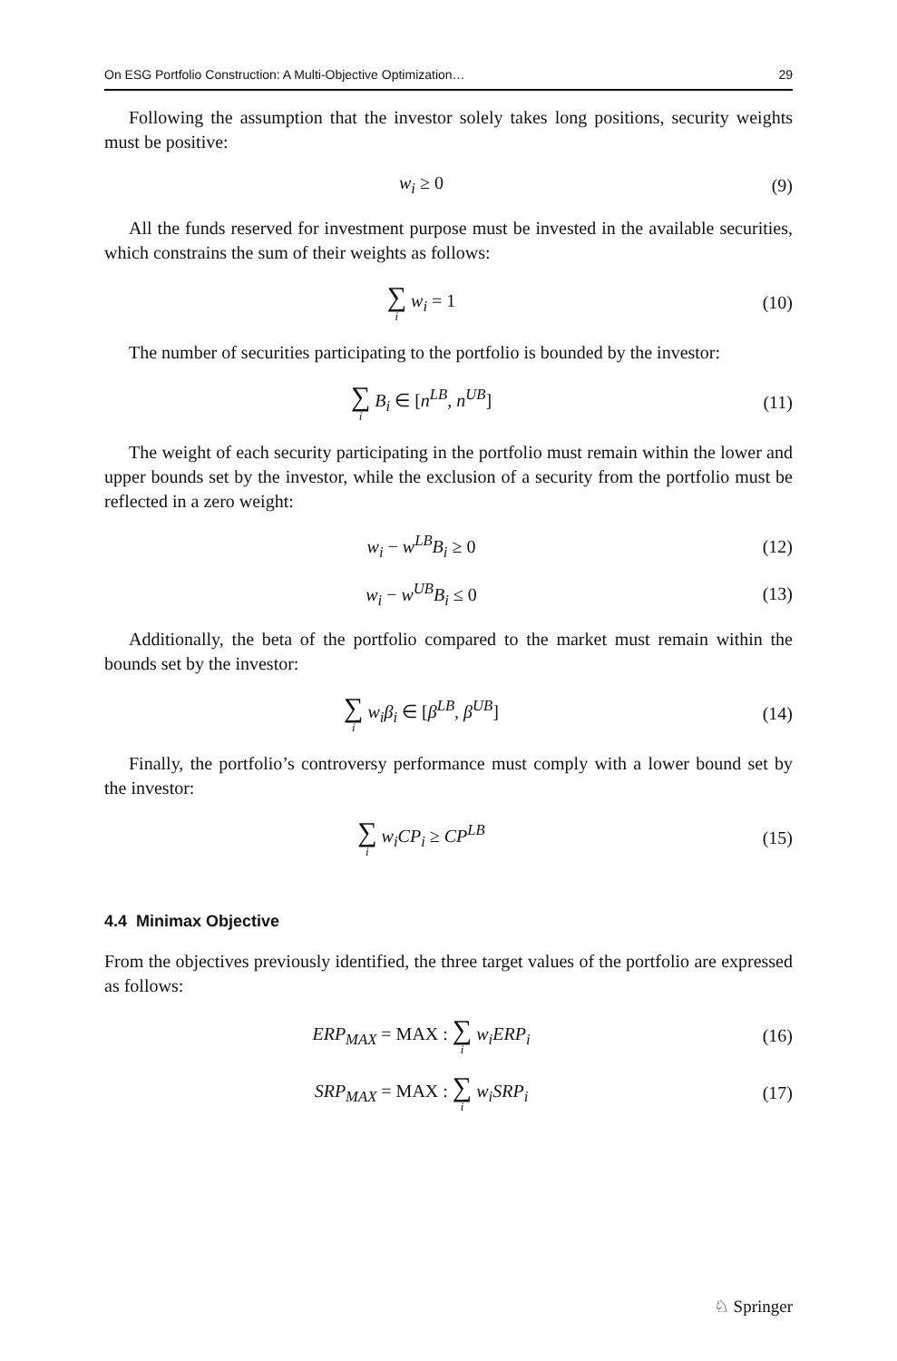On ESG Portfolio Construction: A Multi-Objective Optimization… 29
Following the assumption that the investor solely takes long positions, security weights must be positive:
w<sub>i</sub> ≥ 0 (9)
All the funds reserved for investment purpose must be invested in the available securities, which constrains the sum of their weights as follows:
∑ i w<sub>i</sub> = 1 (10)
The number of securities participating to the portfolio is bounded by the investor:
∑ i B<sub>i</sub> ∈ [n<sup>LB</sup>, n<sup>UB</sup>] (11)
The weight of each security participating in the portfolio must remain within the lower and upper bounds set by the investor, while the exclusion of a security from the portfolio must be reflected in a zero weight:
w<sub>i</sub> − w<sup>LB</sup>B<sub>i</sub> ≥ 0 (12)
w<sub>i</sub> − w<sup>UB</sup>B<sub>i</sub> ≤ 0 (13)
Additionally, the beta of the portfolio compared to the market must remain within the bounds set by the investor:
∑ i w<sub>i</sub>β<sub>i</sub> ∈ [β<sup>LB</sup>, β<sup>UB</sup>] (14)
Finally, the portfolio’s controversy performance must comply with a lower bound set by the investor:
∑ i w<sub>i</sub>CP<sub>i</sub> ≥ CP<sup>LB</sup> (15)
4.4 Minimax Objective
From the objectives previously identified, the three target values of the portfolio are expressed as follows:
ERP<sub>MAX</sub> = MAX : ∑ i w<sub>i</sub>ERP<sub>i</sub> (16)
SRP<sub>MAX</sub> = MAX : ∑ i w<sub>i</sub>SRP<sub>i</sub> (17)
♘ Springer